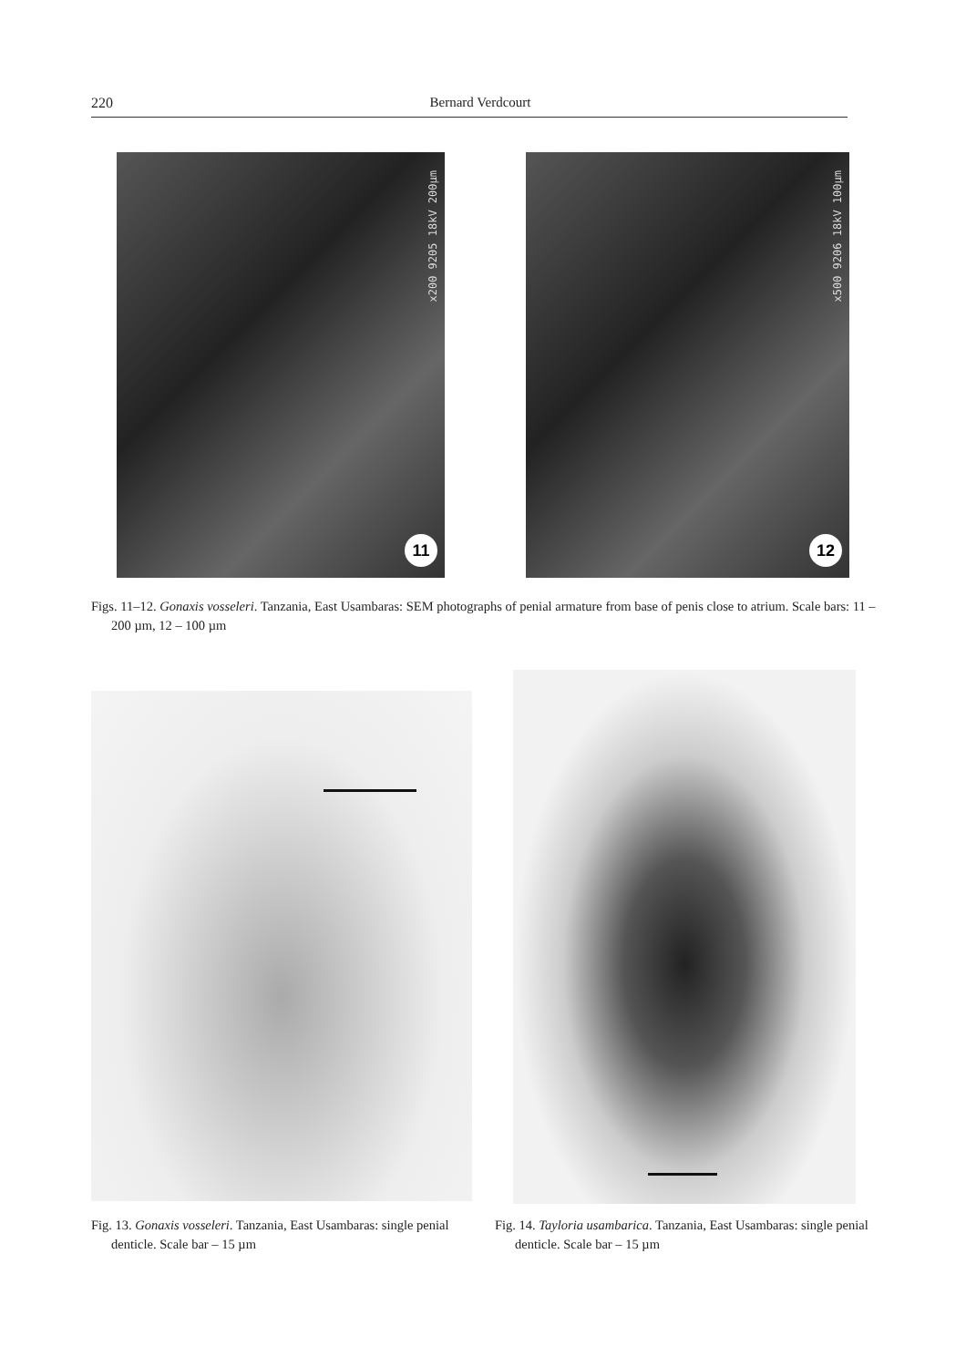220 Bernard Verdcourt
x200 9205 18kV 200µm
11
x500 9206 18kV 100µm
12
Figs. 11–12. Gonaxis vosseleri. Tanzania, East Usambaras: SEM photographs of penial armature from base of penis close to atrium. Scale bars: 11 – 200 µm, 12 – 100 µm
Fig. 13. Gonaxis vosseleri. Tanzania, East Usambaras: single penial denticle. Scale bar – 15 µm
Fig. 14. Tayloria usambarica. Tanzania, East Usambaras: single penial denticle. Scale bar – 15 µm